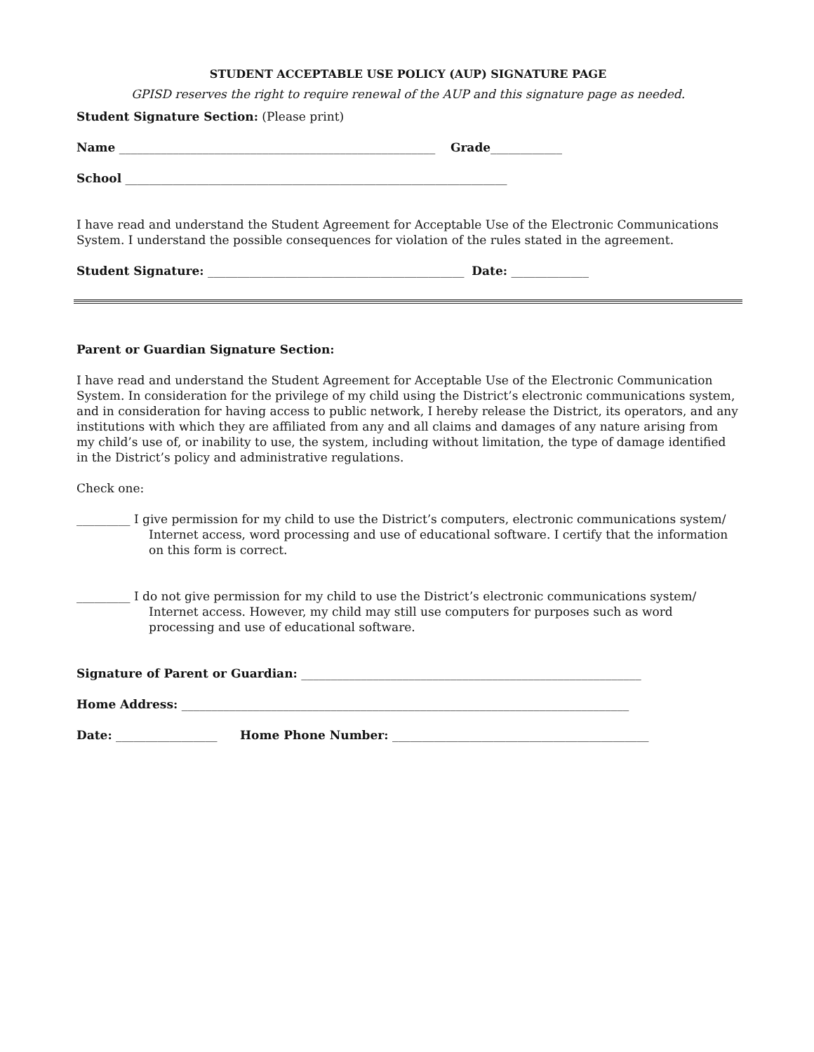STUDENT ACCEPTABLE USE POLICY (AUP) SIGNATURE PAGE
GPISD reserves the right to require renewal of the AUP and this signature page as needed.
Student Signature Section: (Please print)
Name _____________________________________________________ Grade____________
School ________________________________________________________________
I have read and understand the Student Agreement for Acceptable Use of the Electronic Communications System. I understand the possible consequences for violation of the rules stated in the agreement.
Student Signature: ___________________________________________ Date: _____________
Parent or Guardian Signature Section:
I have read and understand the Student Agreement for Acceptable Use of the Electronic Communication System. In consideration for the privilege of my child using the District’s electronic communications system, and in consideration for having access to public network, I hereby release the District, its operators, and any institutions with which they are affiliated from any and all claims and damages of any nature arising from my child’s use of, or inability to use, the system, including without limitation, the type of damage identified in the District’s policy and administrative regulations.
Check one:
_________ I give permission for my child to use the District’s computers, electronic communications system/ Internet access, word processing and use of educational software. I certify that the information on this form is correct.
_________ I do not give permission for my child to use the District’s electronic communications system/ Internet access. However, my child may still use computers for purposes such as word processing and use of educational software.
Signature of Parent or Guardian: _________________________________________________________
Home Address: ___________________________________________________________________________
Date: _________________ Home Phone Number: ___________________________________________